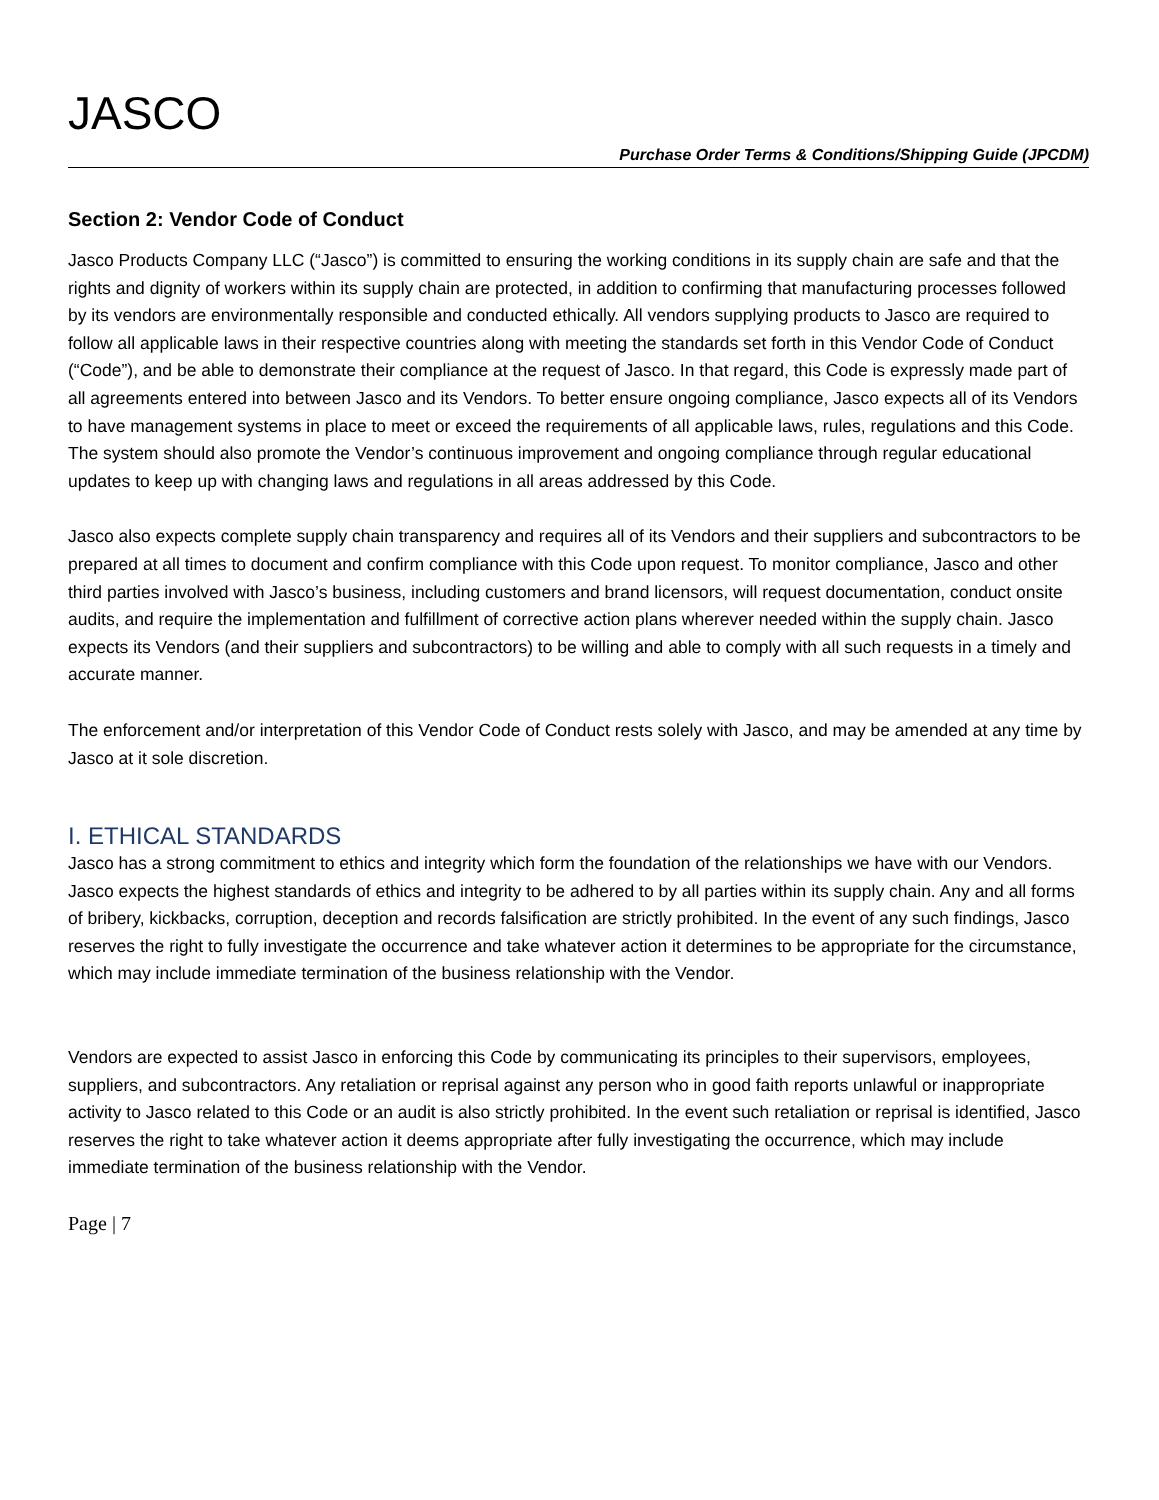JASCO
Purchase Order Terms & Conditions/Shipping Guide (JPCDM)
Section 2: Vendor Code of Conduct
Jasco Products Company LLC (“Jasco”) is committed to ensuring the working conditions in its supply chain are safe and that the rights and dignity of workers within its supply chain are protected, in addition to confirming that manufacturing processes followed by its vendors are environmentally responsible and conducted ethically. All vendors supplying products to Jasco are required to follow all applicable laws in their respective countries along with meeting the standards set forth in this Vendor Code of Conduct (“Code”), and be able to demonstrate their compliance at the request of Jasco. In that regard, this Code is expressly made part of all agreements entered into between Jasco and its Vendors. To better ensure ongoing compliance, Jasco expects all of its Vendors to have management systems in place to meet or exceed the requirements of all applicable laws, rules, regulations and this Code. The system should also promote the Vendor’s continuous improvement and ongoing compliance through regular educational updates to keep up with changing laws and regulations in all areas addressed by this Code.
Jasco also expects complete supply chain transparency and requires all of its Vendors and their suppliers and subcontractors to be prepared at all times to document and confirm compliance with this Code upon request. To monitor compliance, Jasco and other third parties involved with Jasco’s business, including customers and brand licensors, will request documentation, conduct onsite audits, and require the implementation and fulfillment of corrective action plans wherever needed within the supply chain. Jasco expects its Vendors (and their suppliers and subcontractors) to be willing and able to comply with all such requests in a timely and accurate manner.
The enforcement and/or interpretation of this Vendor Code of Conduct rests solely with Jasco, and may be amended at any time by Jasco at it sole discretion.
I. ETHICAL STANDARDS
Jasco has a strong commitment to ethics and integrity which form the foundation of the relationships we have with our Vendors. Jasco expects the highest standards of ethics and integrity to be adhered to by all parties within its supply chain. Any and all forms of bribery, kickbacks, corruption, deception and records falsification are strictly prohibited. In the event of any such findings, Jasco reserves the right to fully investigate the occurrence and take whatever action it determines to be appropriate for the circumstance, which may include immediate termination of the business relationship with the Vendor.
Vendors are expected to assist Jasco in enforcing this Code by communicating its principles to their supervisors, employees, suppliers, and subcontractors. Any retaliation or reprisal against any person who in good faith reports unlawful or inappropriate activity to Jasco related to this Code or an audit is also strictly prohibited. In the event such retaliation or reprisal is identified, Jasco reserves the right to take whatever action it deems appropriate after fully investigating the occurrence, which may include immediate termination of the business relationship with the Vendor.
Page | 7